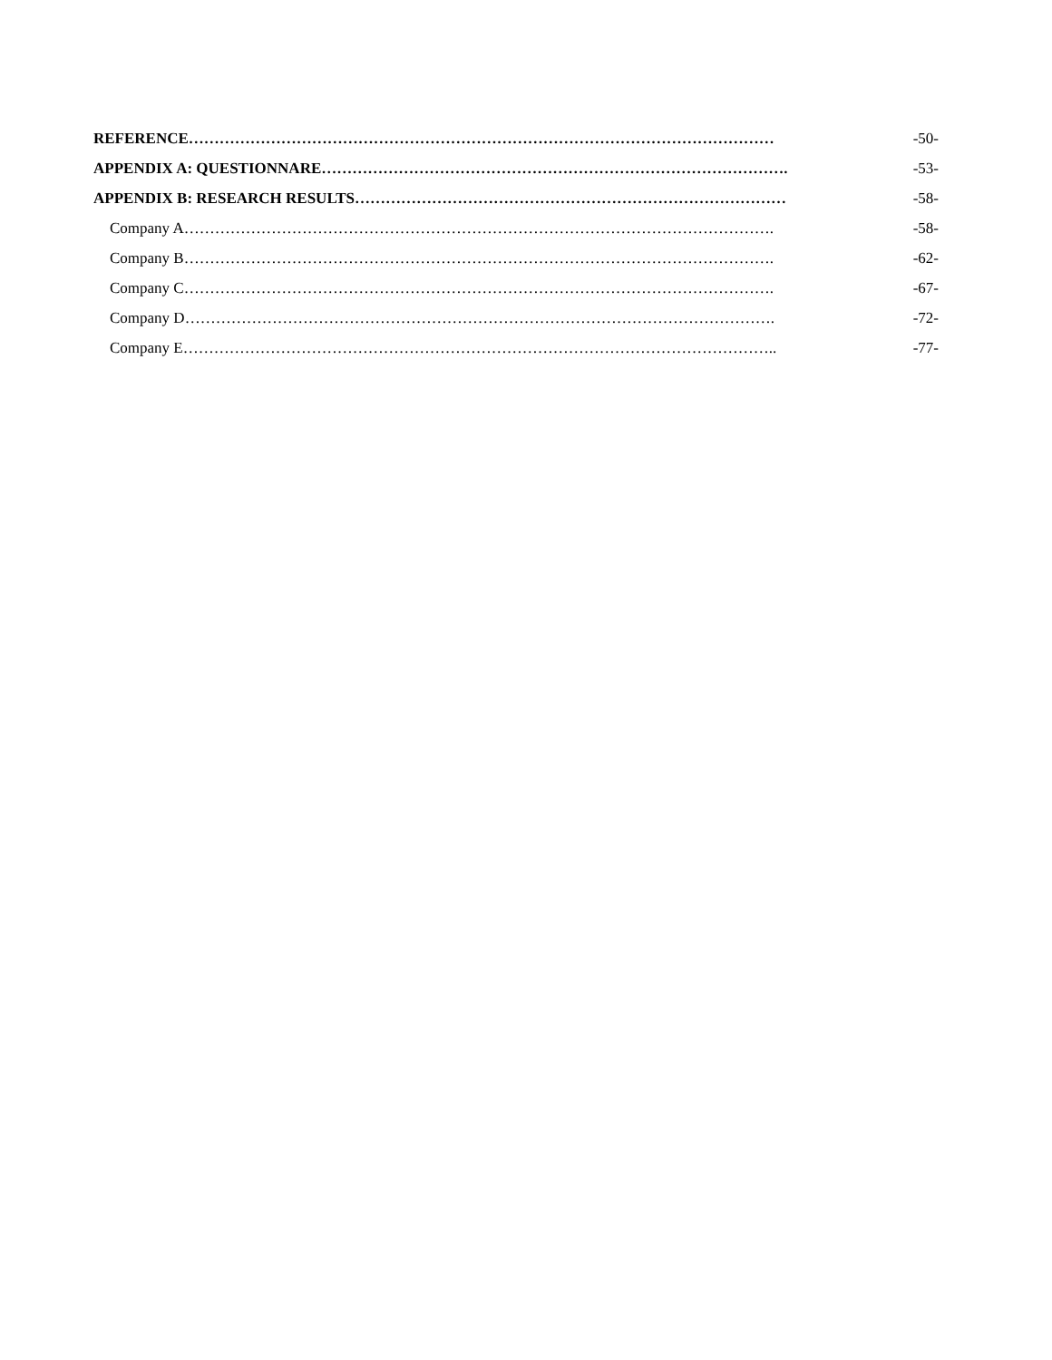REFERENCE…………………………………………………………………………………………………… -50-
APPENDIX A: QUESTIONNARE………………………………………………………………………………. -53-
APPENDIX B: RESEARCH RESULTS………………………………………………………………………… -58-
Company A……………………………………………………………………………………………………. -58-
Company B……………………………………………………………………………………………………. -62-
Company C……………………………………………………………………………………………………. -67-
Company D……………………………………………………………………………………………………. -72-
Company E…………………………………………………………………………………………………….. -77-